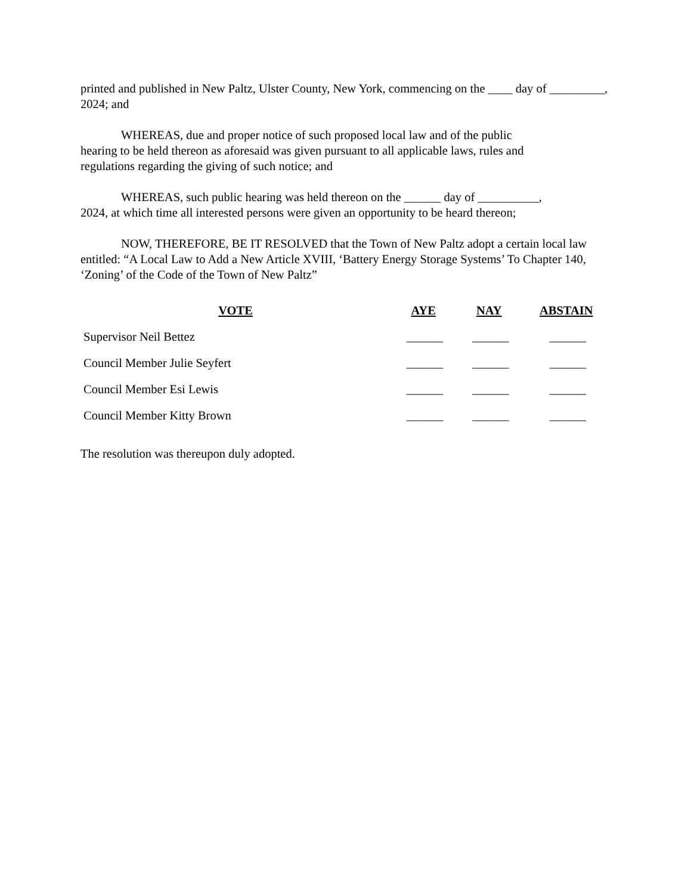printed and published in New Paltz, Ulster County, New York, commencing on the ____ day of _________, 2024; and
WHEREAS, due and proper notice of such proposed local law and of the public hearing to be held thereon as aforesaid was given pursuant to all applicable laws, rules and regulations regarding the giving of such notice; and
WHEREAS, such public hearing was held thereon on the ______ day of __________, 2024, at which time all interested persons were given an opportunity to be heard thereon;
NOW, THEREFORE, BE IT RESOLVED that the Town of New Paltz adopt a certain local law entitled: “A Local Law to Add a New Article XVIII, ‘Battery Energy Storage Systems’ To Chapter 140, ‘Zoning’ of the Code of the Town of New Paltz”
| VOTE | AYE | NAY | ABSTAIN |
| --- | --- | --- | --- |
| Supervisor Neil Bettez | ______ | ______ | ______ |
| Council Member Julie Seyfert | ______ | ______ | ______ |
| Council Member Esi Lewis | ______ | ______ | ______ |
| Council Member Kitty Brown | ______ | ______ | ______ |
The resolution was thereupon duly adopted.